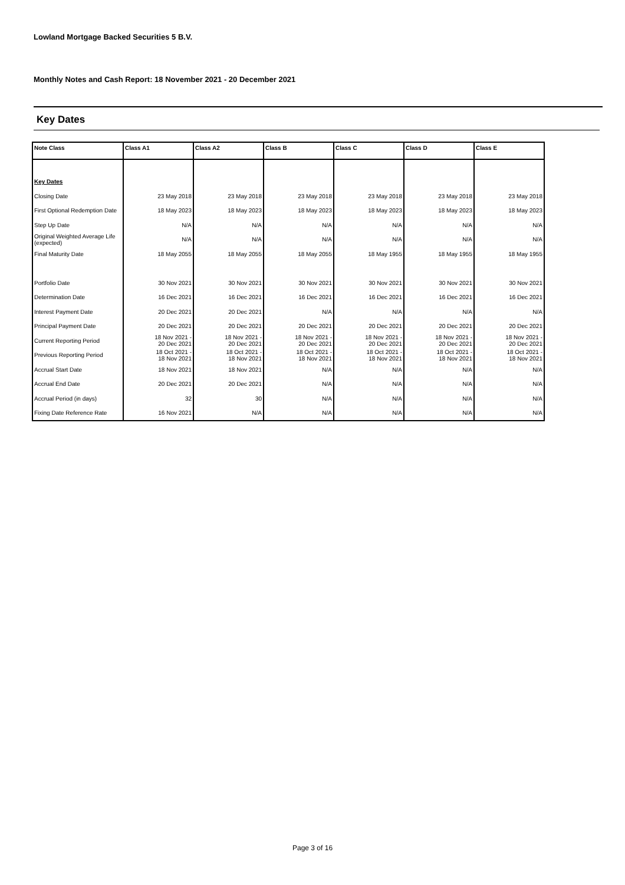Lowland Mortgage Backed Securities 5 B.V.
Monthly Notes and Cash Report: 18 November 2021 - 20 December 2021
Key Dates
| Note Class | Class A1 | Class A2 | Class B | Class C | Class D | Class E |
| --- | --- | --- | --- | --- | --- | --- |
| Key Dates | | | | | | |
| Closing Date | 23 May 2018 | 23 May 2018 | 23 May 2018 | 23 May 2018 | 23 May 2018 | 23 May 2018 |
| First Optional Redemption Date | 18 May 2023 | 18 May 2023 | 18 May 2023 | 18 May 2023 | 18 May 2023 | 18 May 2023 |
| Step Up Date | N/A | N/A | N/A | N/A | N/A | N/A |
| Original Weighted Average Life (expected) | N/A | N/A | N/A | N/A | N/A | N/A |
| Final Maturity Date | 18 May 2055 | 18 May 2055 | 18 May 2055 | 18 May 1955 | 18 May 1955 | 18 May 1955 |
| Portfolio Date | 30 Nov 2021 | 30 Nov 2021 | 30 Nov 2021 | 30 Nov 2021 | 30 Nov 2021 | 30 Nov 2021 |
| Determination Date | 16 Dec 2021 | 16 Dec 2021 | 16 Dec 2021 | 16 Dec 2021 | 16 Dec 2021 | 16 Dec 2021 |
| Interest Payment Date | 20 Dec 2021 | 20 Dec 2021 | N/A | N/A | N/A | N/A |
| Principal Payment Date | 20 Dec 2021 | 20 Dec 2021 | 20 Dec 2021 | 20 Dec 2021 | 20 Dec 2021 | 20 Dec 2021 |
| Current Reporting Period | 18 Nov 2021 - 20 Dec 2021 | 18 Nov 2021 - 20 Dec 2021 | 18 Nov 2021 - 20 Dec 2021 | 18 Nov 2021 - 20 Dec 2021 | 18 Nov 2021 - 20 Dec 2021 | 18 Nov 2021 - 20 Dec 2021 |
| Previous Reporting Period | 18 Oct 2021 - 18 Nov 2021 | 18 Oct 2021 - 18 Nov 2021 | 18 Oct 2021 - 18 Nov 2021 | 18 Oct 2021 - 18 Nov 2021 | 18 Oct 2021 - 18 Nov 2021 | 18 Oct 2021 - 18 Nov 2021 |
| Accrual Start Date | 18 Nov 2021 | 18 Nov 2021 | N/A | N/A | N/A | N/A |
| Accrual End Date | 20 Dec 2021 | 20 Dec 2021 | N/A | N/A | N/A | N/A |
| Accrual Period (in days) | 32 | 30 | N/A | N/A | N/A | N/A |
| Fixing Date Reference Rate | 16 Nov 2021 | N/A | N/A | N/A | N/A | N/A |
Page 3 of 16